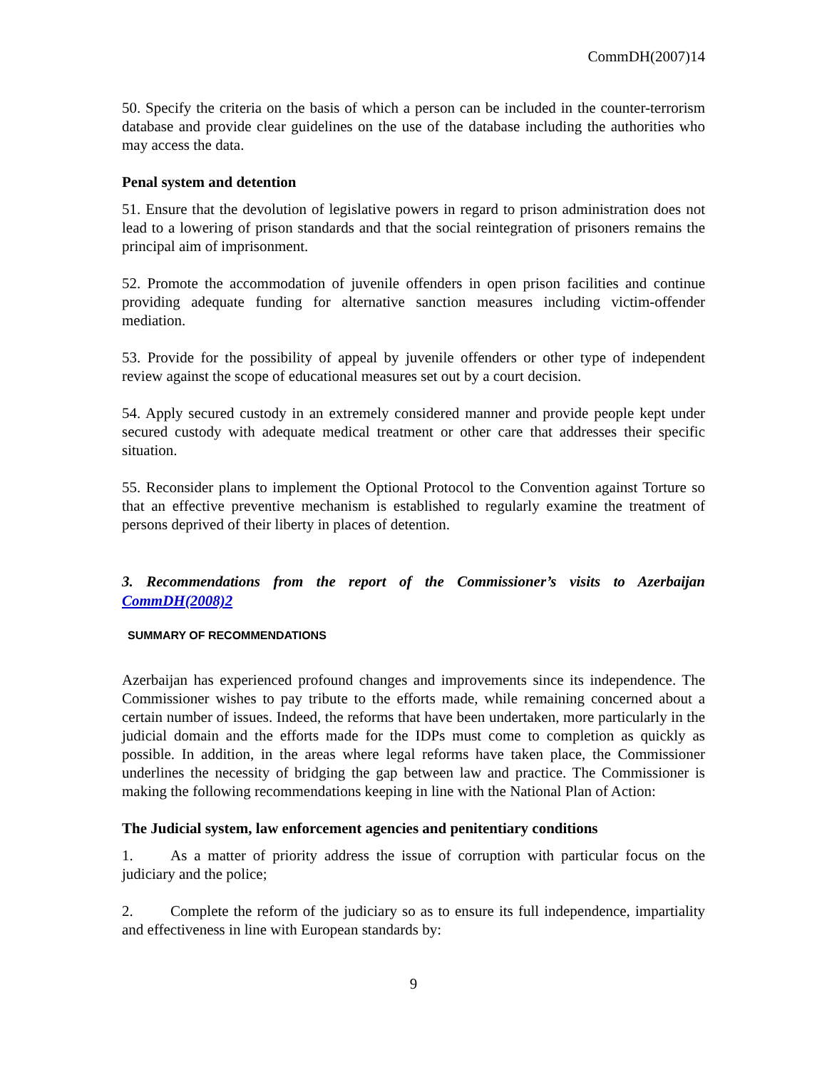CommDH(2007)14
50. Specify the criteria on the basis of which a person can be included in the counter-terrorism database and provide clear guidelines on the use of the database including the authorities who may access the data.
Penal system and detention
51. Ensure that the devolution of legislative powers in regard to prison administration does not lead to a lowering of prison standards and that the social reintegration of prisoners remains the principal aim of imprisonment.
52. Promote the accommodation of juvenile offenders in open prison facilities and continue providing adequate funding for alternative sanction measures including victim-offender mediation.
53. Provide for the possibility of appeal by juvenile offenders or other type of independent review against the scope of educational measures set out by a court decision.
54. Apply secured custody in an extremely considered manner and provide people kept under secured custody with adequate medical treatment or other care that addresses their specific situation.
55. Reconsider plans to implement the Optional Protocol to the Convention against Torture so that an effective preventive mechanism is established to regularly examine the treatment of persons deprived of their liberty in places of detention.
3. Recommendations from the report of the Commissioner’s visits to Azerbaijan CommDH(2008)2
SUMMARY OF RECOMMENDATIONS
Azerbaijan has experienced profound changes and improvements since its independence. The Commissioner wishes to pay tribute to the efforts made, while remaining concerned about a certain number of issues. Indeed, the reforms that have been undertaken, more particularly in the judicial domain and the efforts made for the IDPs must come to completion as quickly as possible. In addition, in the areas where legal reforms have taken place, the Commissioner underlines the necessity of bridging the gap between law and practice. The Commissioner is making the following recommendations keeping in line with the National Plan of Action:
The Judicial system, law enforcement agencies and penitentiary conditions
1. As a matter of priority address the issue of corruption with particular focus on the judiciary and the police;
2. Complete the reform of the judiciary so as to ensure its full independence, impartiality and effectiveness in line with European standards by:
9